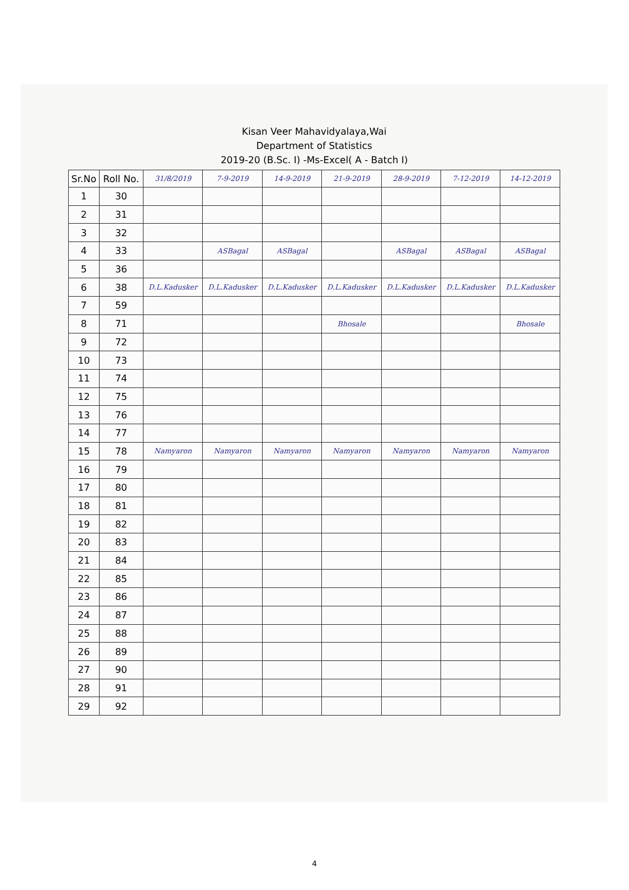Kisan Veer Mahavidyalaya,Wai
Department of Statistics
2019-20 (B.Sc. I) -Ms-Excel( A - Batch I)
| Sr.No | Roll No. | 31/8/2019 | 7-9-2019 | 14-9-2019 | 21-9-2019 | 28-9-2019 | 7-12-2019 | 14-12-2019 |
| --- | --- | --- | --- | --- | --- | --- | --- | --- |
| 1 | 30 | | | | | | | |
| 2 | 31 | | | | | | | |
| 3 | 32 | | | | | | | |
| 4 | 33 | | ASBagal | ASBagal | | ASBagal | ASBagal | ASBagal |
| 5 | 36 | | | | | | | |
| 6 | 38 | D.L.Kadusker | D.L.Kadusker | D.L.Kadusker | D.L.Kadusker | D.L.Kadusker | D.L.Kadusker | D.L.Kadusker |
| 7 | 59 | | | | | | | |
| 8 | 71 | | | | Bhosale | | | Bhosale |
| 9 | 72 | | | | | | | |
| 10 | 73 | | | | | | | |
| 11 | 74 | | | | | | | |
| 12 | 75 | | | | | | | |
| 13 | 76 | | | | | | | |
| 14 | 77 | | | | | | | |
| 15 | 78 | Namyaron | Namyaron | Namyaron | Namyaron | Namyaron | Namyaron | Namyaron |
| 16 | 79 | | | | | | | |
| 17 | 80 | | | | | | | |
| 18 | 81 | | | | | | | |
| 19 | 82 | | | | | | | |
| 20 | 83 | | | | | | | |
| 21 | 84 | | | | | | | |
| 22 | 85 | | | | | | | |
| 23 | 86 | | | | | | | |
| 24 | 87 | | | | | | | |
| 25 | 88 | | | | | | | |
| 26 | 89 | | | | | | | |
| 27 | 90 | | | | | | | |
| 28 | 91 | | | | | | | |
| 29 | 92 | | | | | | | |
4